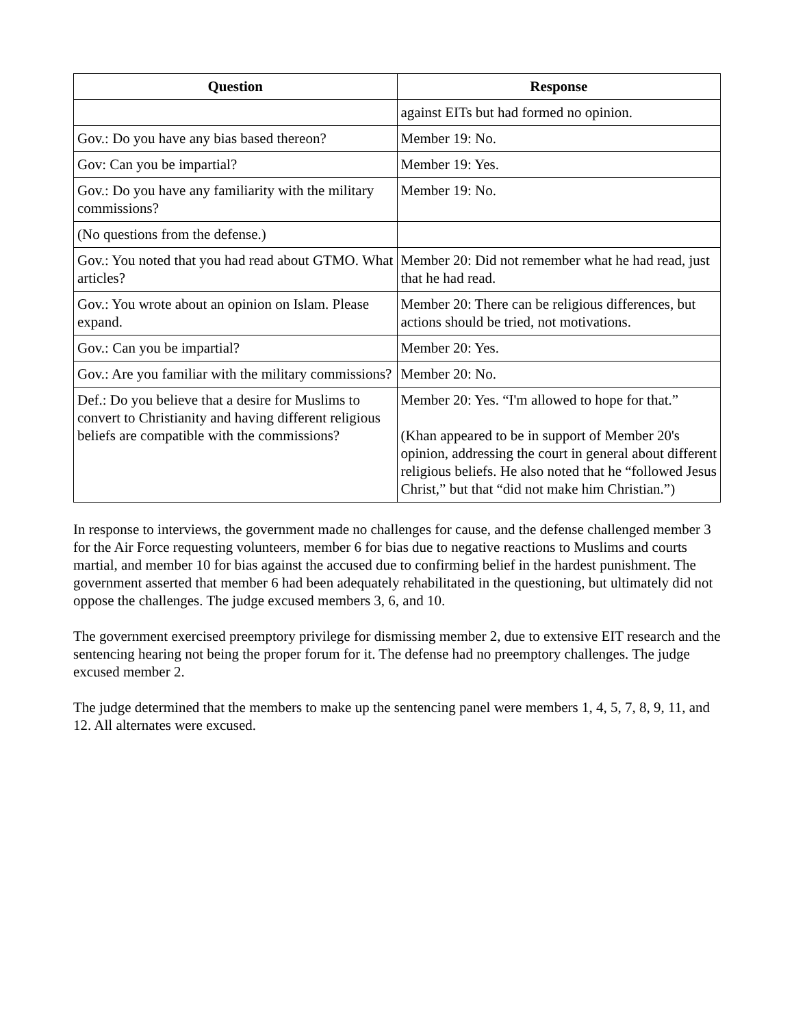| Question | Response |
| --- | --- |
| | against EITs but had formed no opinion. |
| Gov.: Do you have any bias based thereon? | Member 19: No. |
| Gov: Can you be impartial? | Member 19: Yes. |
| Gov.: Do you have any familiarity with the military commissions? | Member 19: No. |
| (No questions from the defense.) | |
| Gov.: You noted that you had read about GTMO. What articles? | Member 20: Did not remember what he had read, just that he had read. |
| Gov.: You wrote about an opinion on Islam. Please expand. | Member 20: There can be religious differences, but actions should be tried, not motivations. |
| Gov.: Can you be impartial? | Member 20: Yes. |
| Gov.: Are you familiar with the military commissions? | Member 20: No. |
| Def.: Do you believe that a desire for Muslims to convert to Christianity and having different religious beliefs are compatible with the commissions? | Member 20: Yes. “I'm allowed to hope for that.” (Khan appeared to be in support of Member 20's opinion, addressing the court in general about different religious beliefs. He also noted that he “followed Jesus Christ,” but that “did not make him Christian.”) |
In response to interviews, the government made no challenges for cause, and the defense challenged member 3 for the Air Force requesting volunteers, member 6 for bias due to negative reactions to Muslims and courts martial, and member 10 for bias against the accused due to confirming belief in the hardest punishment. The government asserted that member 6 had been adequately rehabilitated in the questioning, but ultimately did not oppose the challenges. The judge excused members 3, 6, and 10.
The government exercised preemptory privilege for dismissing member 2, due to extensive EIT research and the sentencing hearing not being the proper forum for it. The defense had no preemptory challenges. The judge excused member 2.
The judge determined that the members to make up the sentencing panel were members 1, 4, 5, 7, 8, 9, 11, and 12. All alternates were excused.